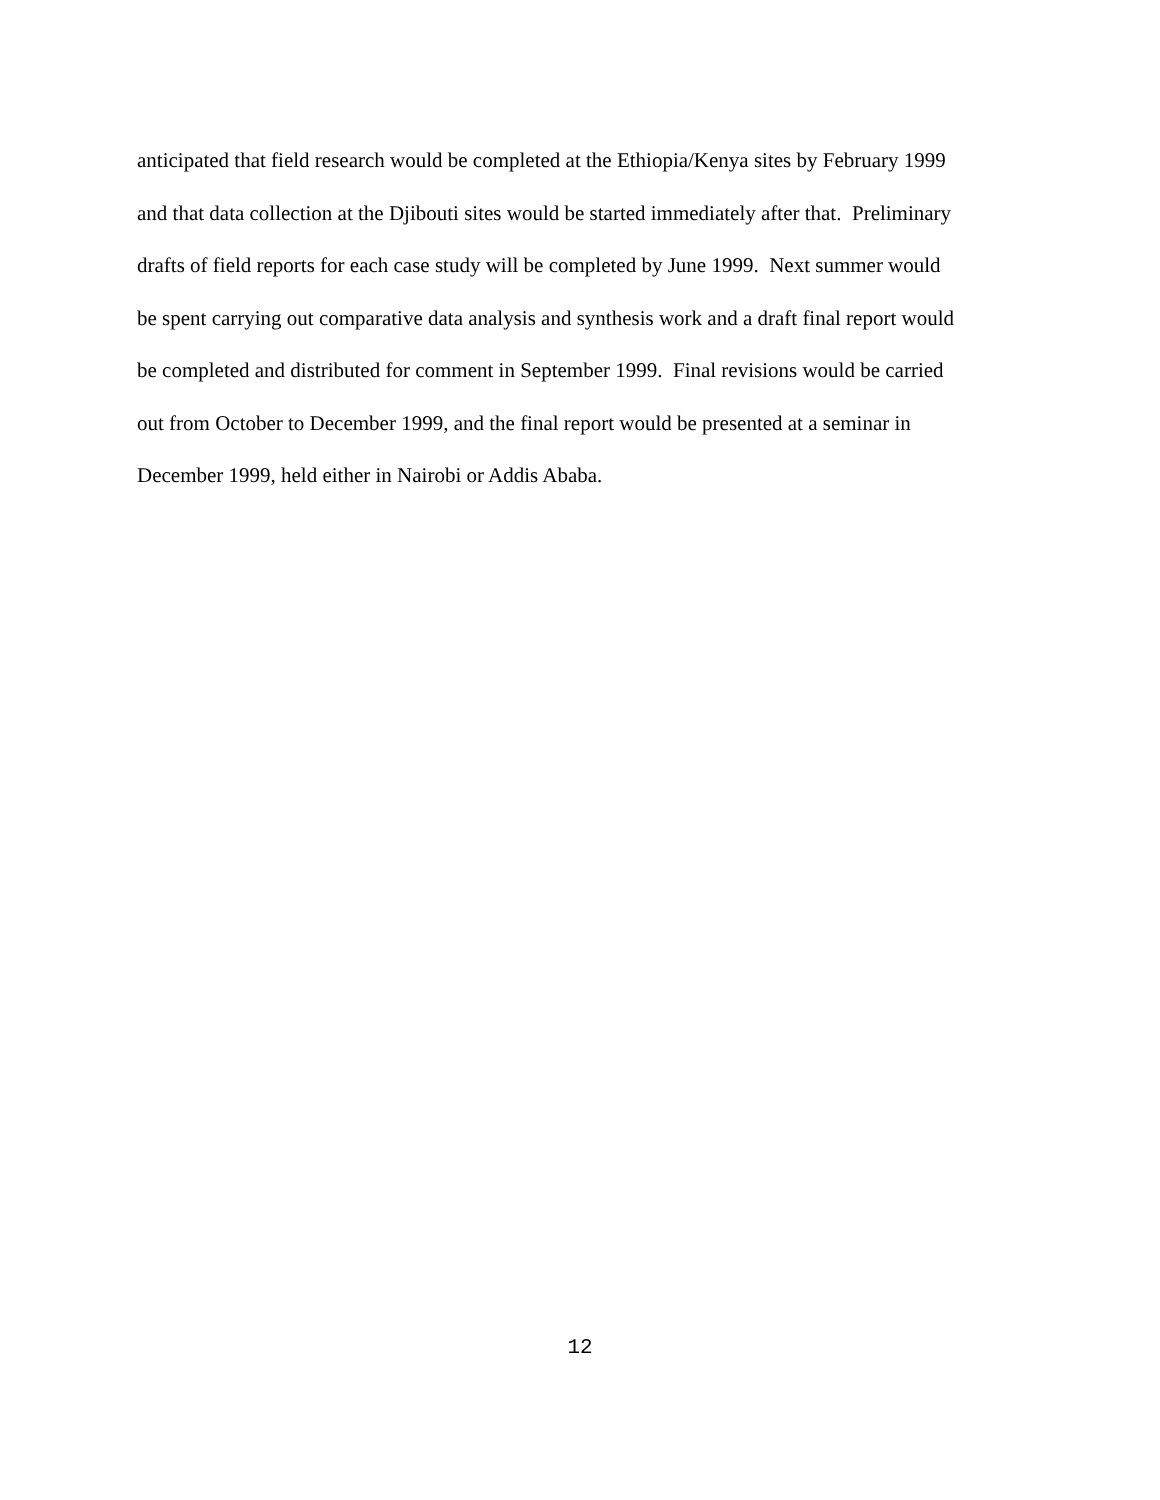anticipated that field research would be completed at the Ethiopia/Kenya sites by February 1999
and that data collection at the Djibouti sites would be started immediately after that. Preliminary
drafts of field reports for each case study will be completed by June 1999. Next summer would
be spent carrying out comparative data analysis and synthesis work and a draft final report would
be completed and distributed for comment in September 1999. Final revisions would be carried
out from October to December 1999, and the final report would be presented at a seminar in
December 1999, held either in Nairobi or Addis Ababa.
12